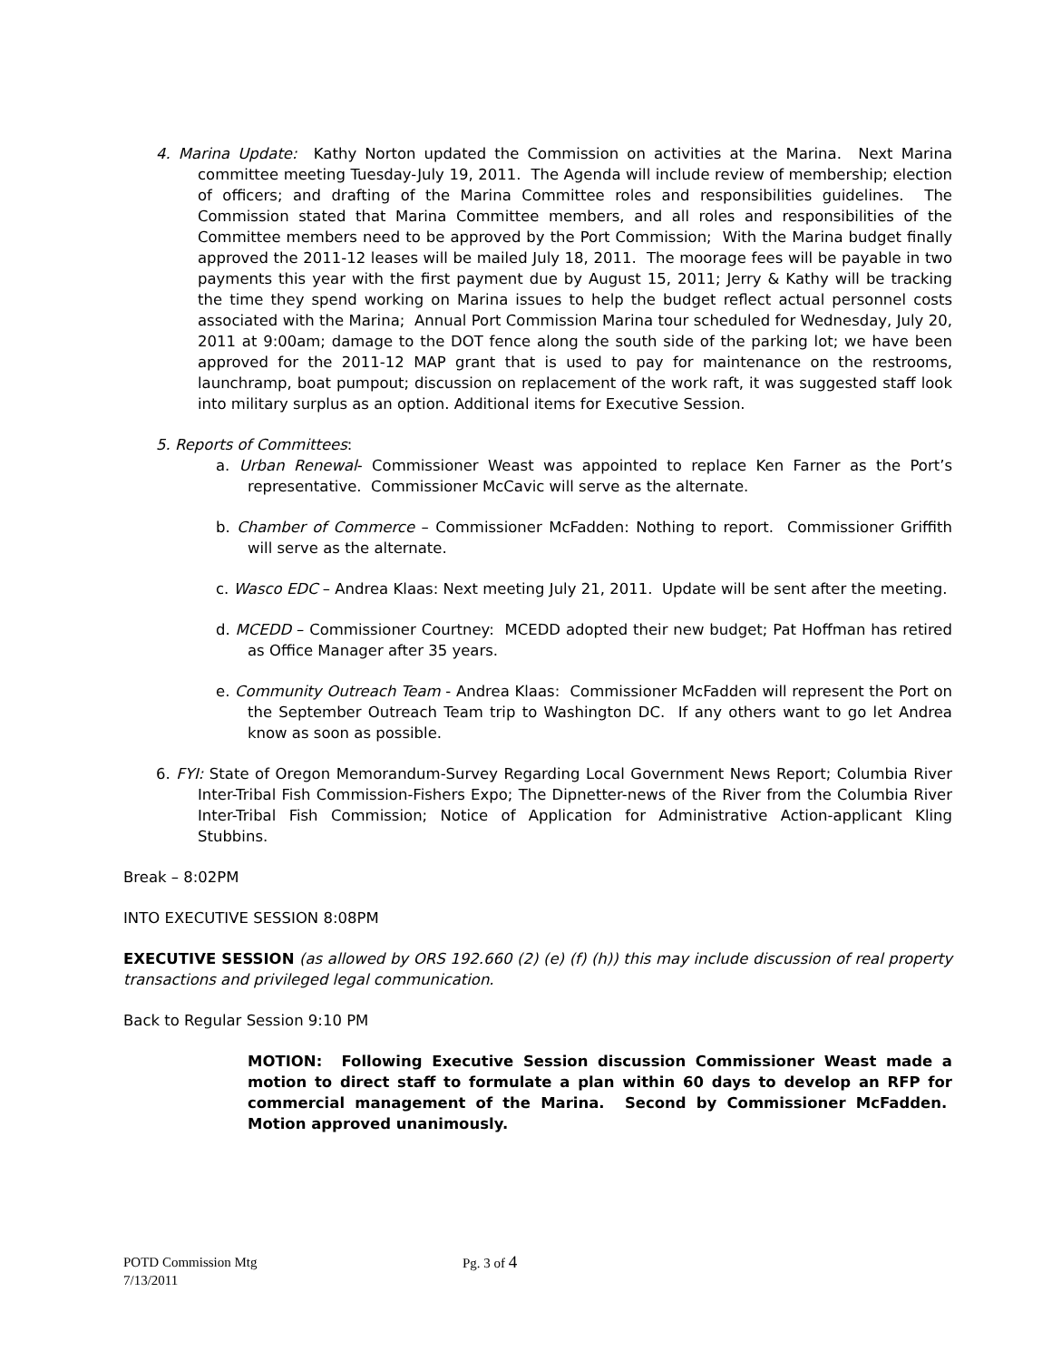4. Marina Update: Kathy Norton updated the Commission on activities at the Marina. Next Marina committee meeting Tuesday-July 19, 2011. The Agenda will include review of membership; election of officers; and drafting of the Marina Committee roles and responsibilities guidelines. The Commission stated that Marina Committee members, and all roles and responsibilities of the Committee members need to be approved by the Port Commission; With the Marina budget finally approved the 2011-12 leases will be mailed July 18, 2011. The moorage fees will be payable in two payments this year with the first payment due by August 15, 2011; Jerry & Kathy will be tracking the time they spend working on Marina issues to help the budget reflect actual personnel costs associated with the Marina; Annual Port Commission Marina tour scheduled for Wednesday, July 20, 2011 at 9:00am; damage to the DOT fence along the south side of the parking lot; we have been approved for the 2011-12 MAP grant that is used to pay for maintenance on the restrooms, launchramp, boat pumpout; discussion on replacement of the work raft, it was suggested staff look into military surplus as an option. Additional items for Executive Session.
5. Reports of Committees:
a. Urban Renewal- Commissioner Weast was appointed to replace Ken Farner as the Port’s representative. Commissioner McCavic will serve as the alternate.
b. Chamber of Commerce – Commissioner McFadden: Nothing to report. Commissioner Griffith will serve as the alternate.
c. Wasco EDC – Andrea Klaas: Next meeting July 21, 2011. Update will be sent after the meeting.
d. MCEDD – Commissioner Courtney: MCEDD adopted their new budget; Pat Hoffman has retired as Office Manager after 35 years.
e. Community Outreach Team - Andrea Klaas: Commissioner McFadden will represent the Port on the September Outreach Team trip to Washington DC. If any others want to go let Andrea know as soon as possible.
6. FYI: State of Oregon Memorandum-Survey Regarding Local Government News Report; Columbia River Inter-Tribal Fish Commission-Fishers Expo; The Dipnetter-news of the River from the Columbia River Inter-Tribal Fish Commission; Notice of Application for Administrative Action-applicant Kling Stubbins.
Break – 8:02PM
INTO EXECUTIVE SESSION 8:08PM
EXECUTIVE SESSION (as allowed by ORS 192.660 (2) (e) (f) (h)) this may include discussion of real property transactions and privileged legal communication.
Back to Regular Session 9:10 PM
MOTION: Following Executive Session discussion Commissioner Weast made a motion to direct staff to formulate a plan within 60 days to develop an RFP for commercial management of the Marina. Second by Commissioner McFadden. Motion approved unanimously.
POTD Commission Mtg Pg. 3 of 4
7/13/2011